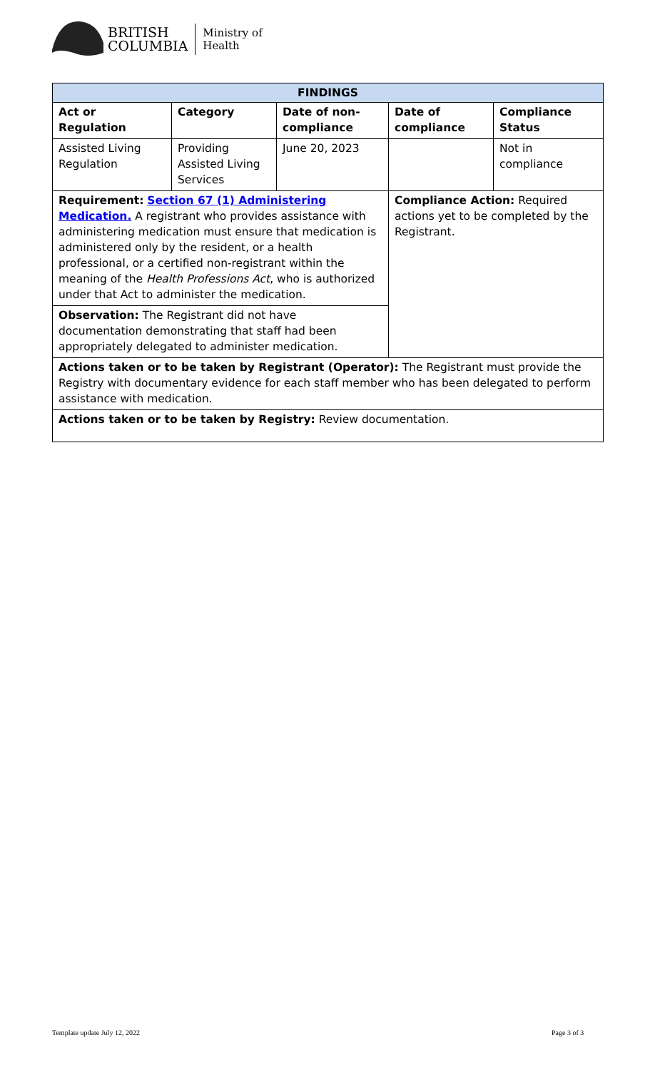BRITISH
COLUMBIA
Ministry of
Health
| FINDINGS | | | | |
| --- | --- | --- | --- | --- |
| Act or Regulation | Category | Date of non-compliance | Date of compliance | Compliance Status |
| Assisted Living Regulation | Providing Assisted Living Services | June 20, 2023 | | Not in compliance |
| Requirement: Section 67 (1) Administering Medication. A registrant who provides assistance with administering medication must ensure that medication is administered only by the resident, or a health professional, or a certified non-registrant within the meaning of the Health Professions Act , who is authorized under that Act to administer the medication. | | | Compliance Action: Required actions yet to be completed by the Registrant. | |
| Observation: The Registrant did not have documentation demonstrating that staff had been appropriately delegated to administer medication. | | | | |
| Actions taken or to be taken by Registrant (Operator): The Registrant must provide the Registry with documentary evidence for each staff member who has been delegated to perform assistance with medication. | | | | |
| Actions taken or to be taken by Registry: Review documentation. | | | | |
Template update July 12, 2022 Page 3 of 3